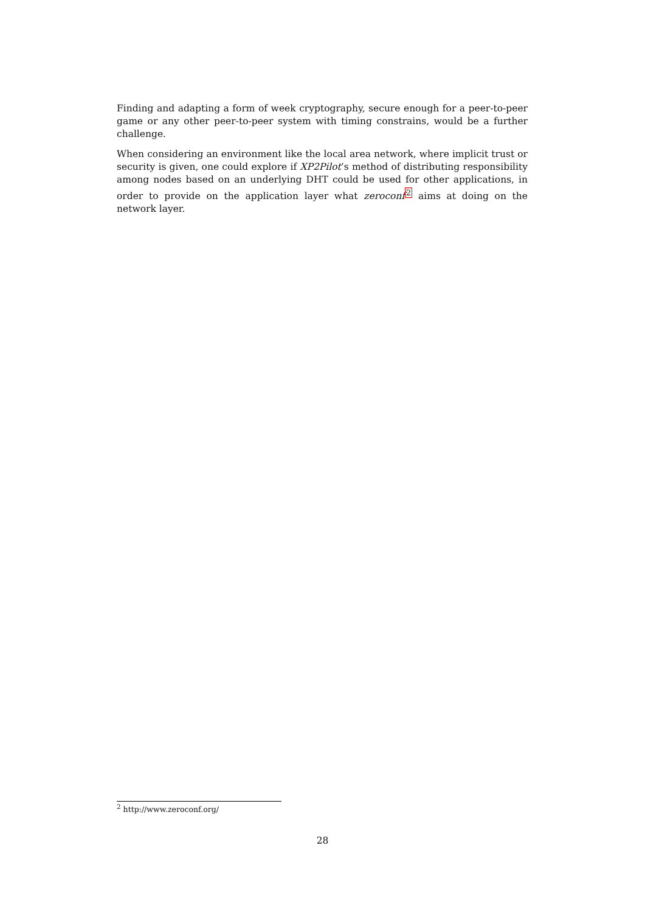Finding and adapting a form of week cryptography, secure enough for a peer-to-peer game or any other peer-to-peer system with timing constrains, would be a further challenge.
When considering an environment like the local area network, where implicit trust or security is given, one could explore if XP2Pilot’s method of distributing responsibility among nodes based on an underlying DHT could be used for other applications, in order to provide on the application layer what zeroconf<sup>2</sup> aims at doing on the network layer.
<sup>2</sup> http://www.zeroconf.org/
28